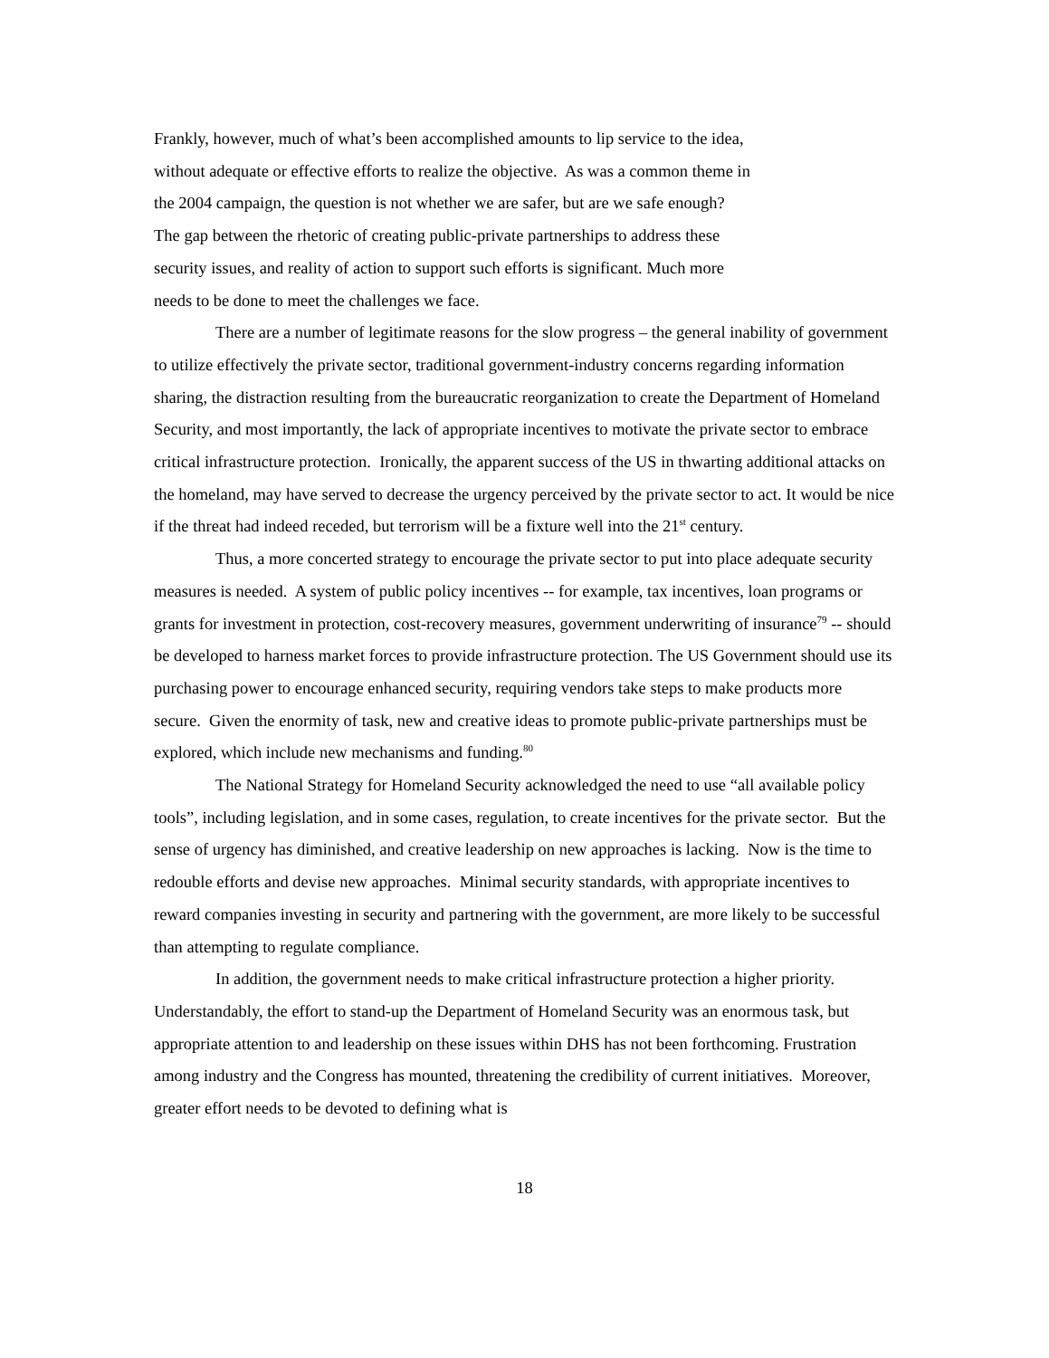Frankly, however, much of what’s been accomplished amounts to lip service to the idea,
without adequate or effective efforts to realize the objective. As was a common theme in
the 2004 campaign, the question is not whether we are safer, but are we safe enough?
The gap between the rhetoric of creating public-private partnerships to address these
security issues, and reality of action to support such efforts is significant. Much more
needs to be done to meet the challenges we face.
There are a number of legitimate reasons for the slow progress – the general inability of government to utilize effectively the private sector, traditional government-industry concerns regarding information sharing, the distraction resulting from the bureaucratic reorganization to create the Department of Homeland Security, and most importantly, the lack of appropriate incentives to motivate the private sector to embrace critical infrastructure protection. Ironically, the apparent success of the US in thwarting additional attacks on the homeland, may have served to decrease the urgency perceived by the private sector to act. It would be nice if the threat had indeed receded, but terrorism will be a fixture well into the 21<sup>st</sup> century.
Thus, a more concerted strategy to encourage the private sector to put into place adequate security measures is needed. A system of public policy incentives -- for example, tax incentives, loan programs or grants for investment in protection, cost-recovery measures, government underwriting of insurance<sup>79</sup> -- should be developed to harness market forces to provide infrastructure protection. The US Government should use its purchasing power to encourage enhanced security, requiring vendors take steps to make products more secure. Given the enormity of task, new and creative ideas to promote public-private partnerships must be explored, which include new mechanisms and funding.<sup>80</sup>
The National Strategy for Homeland Security acknowledged the need to use “all available policy tools”, including legislation, and in some cases, regulation, to create incentives for the private sector. But the sense of urgency has diminished, and creative leadership on new approaches is lacking. Now is the time to redouble efforts and devise new approaches. Minimal security standards, with appropriate incentives to reward companies investing in security and partnering with the government, are more likely to be successful than attempting to regulate compliance.
In addition, the government needs to make critical infrastructure protection a higher priority. Understandably, the effort to stand-up the Department of Homeland Security was an enormous task, but appropriate attention to and leadership on these issues within DHS has not been forthcoming. Frustration among industry and the Congress has mounted, threatening the credibility of current initiatives. Moreover, greater effort needs to be devoted to defining what is
18